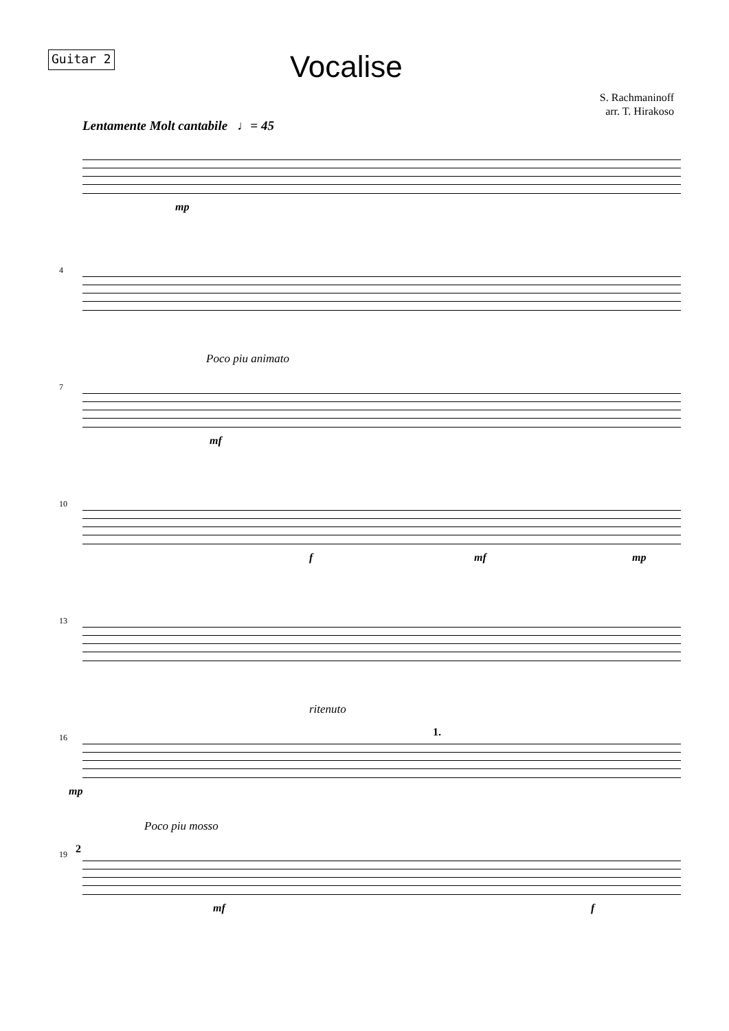Guitar 2
Vocalise
S. Rachmaninoff
arr. T. Hirakoso
Lentamente Molt cantabile ♩= 45
mp
4
Poco piu animato
7
mf
10
f mf mp
13
ritenuto
16
mp
1.
Poco piu mosso
19 2
mf f